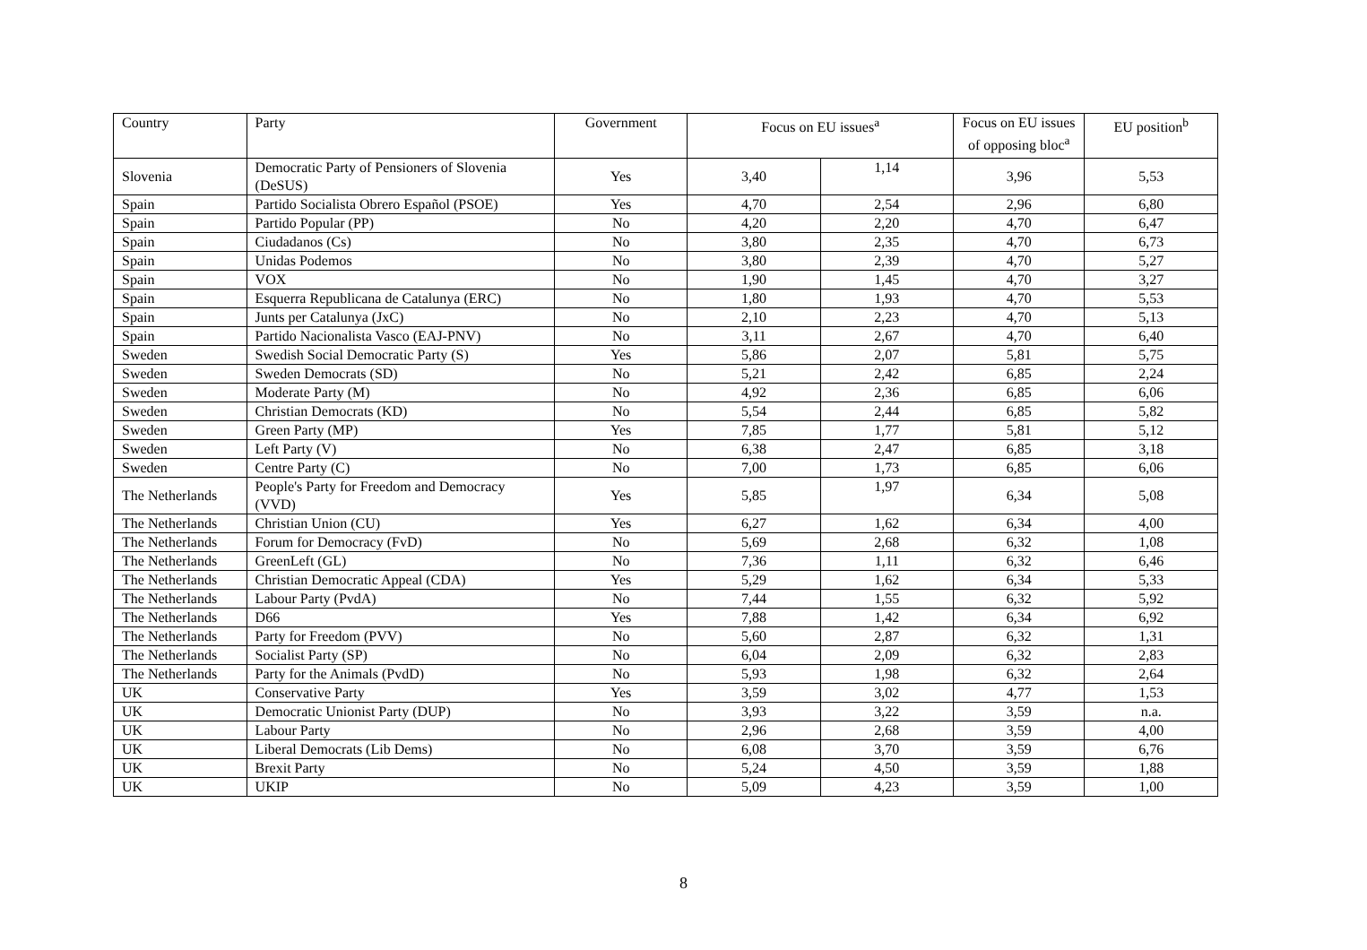| Country | Party | Government | Focus on EU issues<sup>a</sup> | | Focus on EU issues of opposing bloc<sup>a</sup> | EU position<sup>b</sup> |
| --- | --- | --- | --- | --- | --- | --- |
| Slovenia | Democratic Party of Pensioners of Slovenia (DeSUS) | Yes | 3,40 | 1,14 | 3,96 | 5,53 |
| Spain | Partido Socialista Obrero Español (PSOE) | Yes | 4,70 | 2,54 | 2,96 | 6,80 |
| Spain | Partido Popular (PP) | No | 4,20 | 2,20 | 4,70 | 6,47 |
| Spain | Ciudadanos (Cs) | No | 3,80 | 2,35 | 4,70 | 6,73 |
| Spain | Unidas Podemos | No | 3,80 | 2,39 | 4,70 | 5,27 |
| Spain | VOX | No | 1,90 | 1,45 | 4,70 | 3,27 |
| Spain | Esquerra Republicana de Catalunya (ERC) | No | 1,80 | 1,93 | 4,70 | 5,53 |
| Spain | Junts per Catalunya (JxC) | No | 2,10 | 2,23 | 4,70 | 5,13 |
| Spain | Partido Nacionalista Vasco (EAJ-PNV) | No | 3,11 | 2,67 | 4,70 | 6,40 |
| Sweden | Swedish Social Democratic Party (S) | Yes | 5,86 | 2,07 | 5,81 | 5,75 |
| Sweden | Sweden Democrats (SD) | No | 5,21 | 2,42 | 6,85 | 2,24 |
| Sweden | Moderate Party (M) | No | 4,92 | 2,36 | 6,85 | 6,06 |
| Sweden | Christian Democrats (KD) | No | 5,54 | 2,44 | 6,85 | 5,82 |
| Sweden | Green Party (MP) | Yes | 7,85 | 1,77 | 5,81 | 5,12 |
| Sweden | Left Party (V) | No | 6,38 | 2,47 | 6,85 | 3,18 |
| Sweden | Centre Party (C) | No | 7,00 | 1,73 | 6,85 | 6,06 |
| The Netherlands | People's Party for Freedom and Democracy (VVD) | Yes | 5,85 | 1,97 | 6,34 | 5,08 |
| The Netherlands | Christian Union (CU) | Yes | 6,27 | 1,62 | 6,34 | 4,00 |
| The Netherlands | Forum for Democracy (FvD) | No | 5,69 | 2,68 | 6,32 | 1,08 |
| The Netherlands | GreenLeft (GL) | No | 7,36 | 1,11 | 6,32 | 6,46 |
| The Netherlands | Christian Democratic Appeal (CDA) | Yes | 5,29 | 1,62 | 6,34 | 5,33 |
| The Netherlands | Labour Party (PvdA) | No | 7,44 | 1,55 | 6,32 | 5,92 |
| The Netherlands | D66 | Yes | 7,88 | 1,42 | 6,34 | 6,92 |
| The Netherlands | Party for Freedom (PVV) | No | 5,60 | 2,87 | 6,32 | 1,31 |
| The Netherlands | Socialist Party (SP) | No | 6,04 | 2,09 | 6,32 | 2,83 |
| The Netherlands | Party for the Animals (PvdD) | No | 5,93 | 1,98 | 6,32 | 2,64 |
| UK | Conservative Party | Yes | 3,59 | 3,02 | 4,77 | 1,53 |
| UK | Democratic Unionist Party (DUP) | No | 3,93 | 3,22 | 3,59 | n.a. |
| UK | Labour Party | No | 2,96 | 2,68 | 3,59 | 4,00 |
| UK | Liberal Democrats (Lib Dems) | No | 6,08 | 3,70 | 3,59 | 6,76 |
| UK | Brexit Party | No | 5,24 | 4,50 | 3,59 | 1,88 |
| UK | UKIP | No | 5,09 | 4,23 | 3,59 | 1,00 |
8